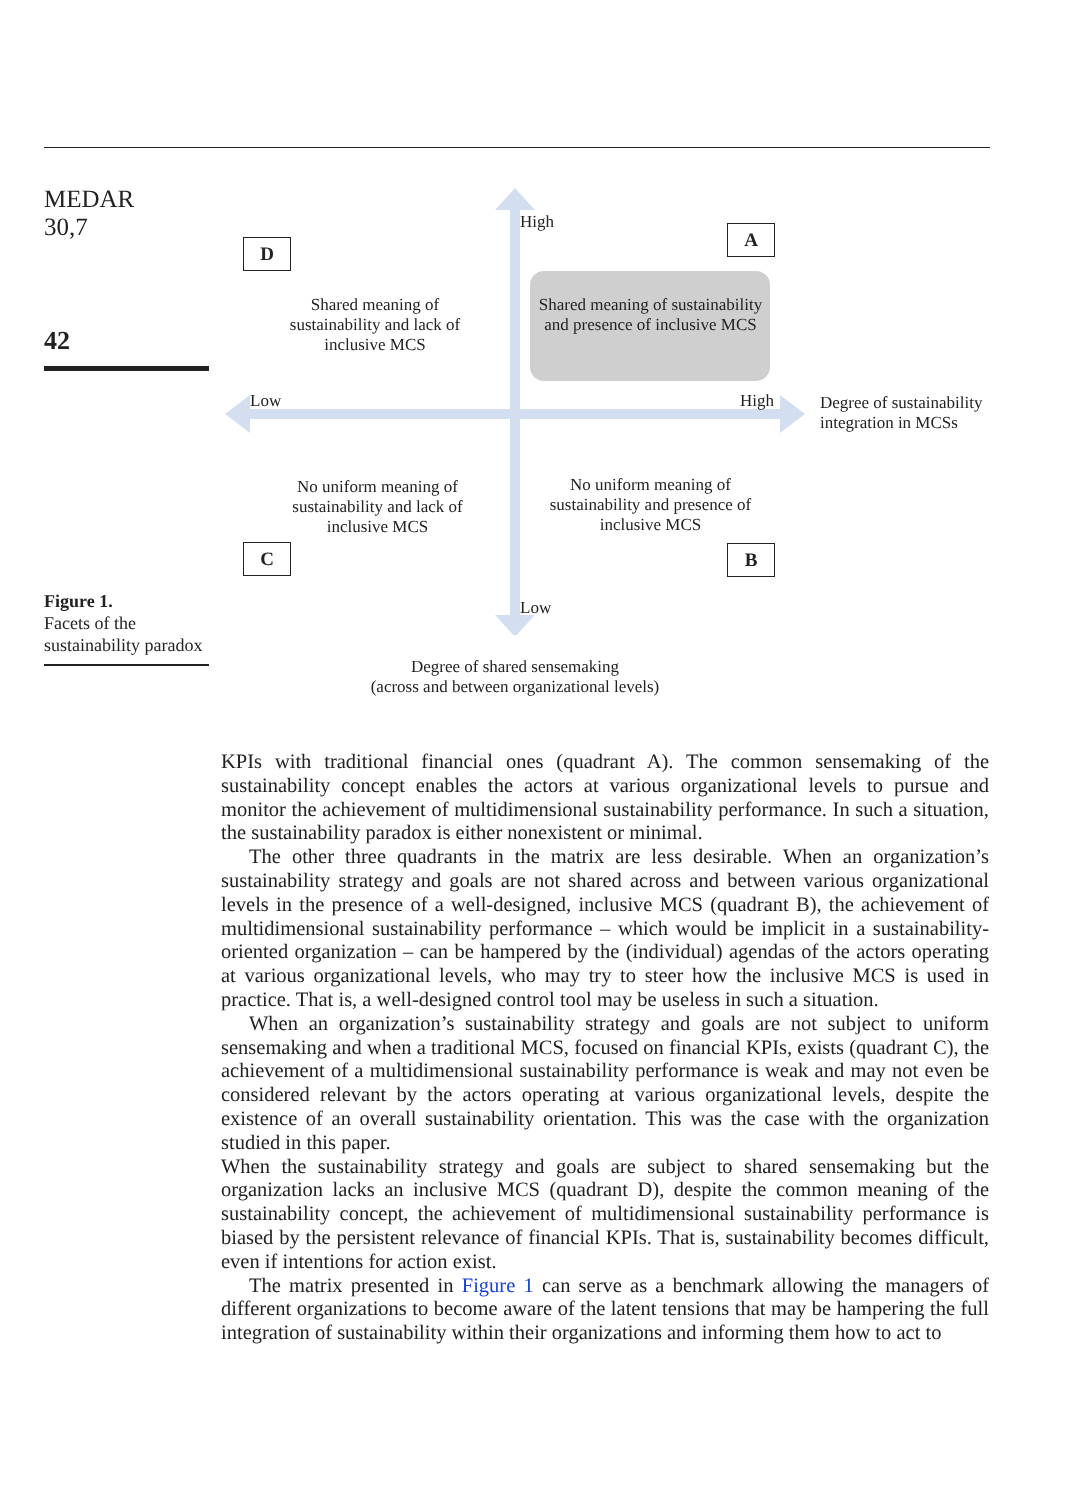MEDAR
30,7
42
D
A
C B
High
Low High
Low
Shared meaning of sustainability and lack of inclusive MCS
Shared meaning of sustainability and presence of inclusive MCS
No uniform meaning of sustainability and lack of inclusive MCS
No uniform meaning of sustainability and presence of inclusive MCS
Degree of sustainability
integration in MCSs
Degree of shared sensemaking
(across and between organizational levels)
Figure 1.
Facets of the sustainability paradox
KPIs with traditional financial ones (quadrant A). The common sensemaking of the sustainability concept enables the actors at various organizational levels to pursue and monitor the achievement of multidimensional sustainability performance. In such a situation, the sustainability paradox is either nonexistent or minimal.
The other three quadrants in the matrix are less desirable. When an organization’s sustainability strategy and goals are not shared across and between various organizational levels in the presence of a well-designed, inclusive MCS (quadrant B), the achievement of multidimensional sustainability performance – which would be implicit in a sustainability-oriented organization – can be hampered by the (individual) agendas of the actors operating at various organizational levels, who may try to steer how the inclusive MCS is used in practice. That is, a well-designed control tool may be useless in such a situation.
When an organization’s sustainability strategy and goals are not subject to uniform sensemaking and when a traditional MCS, focused on financial KPIs, exists (quadrant C), the achievement of a multidimensional sustainability performance is weak and may not even be considered relevant by the actors operating at various organizational levels, despite the existence of an overall sustainability orientation. This was the case with the organization studied in this paper.
When the sustainability strategy and goals are subject to shared sensemaking but the organization lacks an inclusive MCS (quadrant D), despite the common meaning of the sustainability concept, the achievement of multidimensional sustainability performance is biased by the persistent relevance of financial KPIs. That is, sustainability becomes difficult, even if intentions for action exist.
The matrix presented in Figure 1 can serve as a benchmark allowing the managers of different organizations to become aware of the latent tensions that may be hampering the full integration of sustainability within their organizations and informing them how to act to